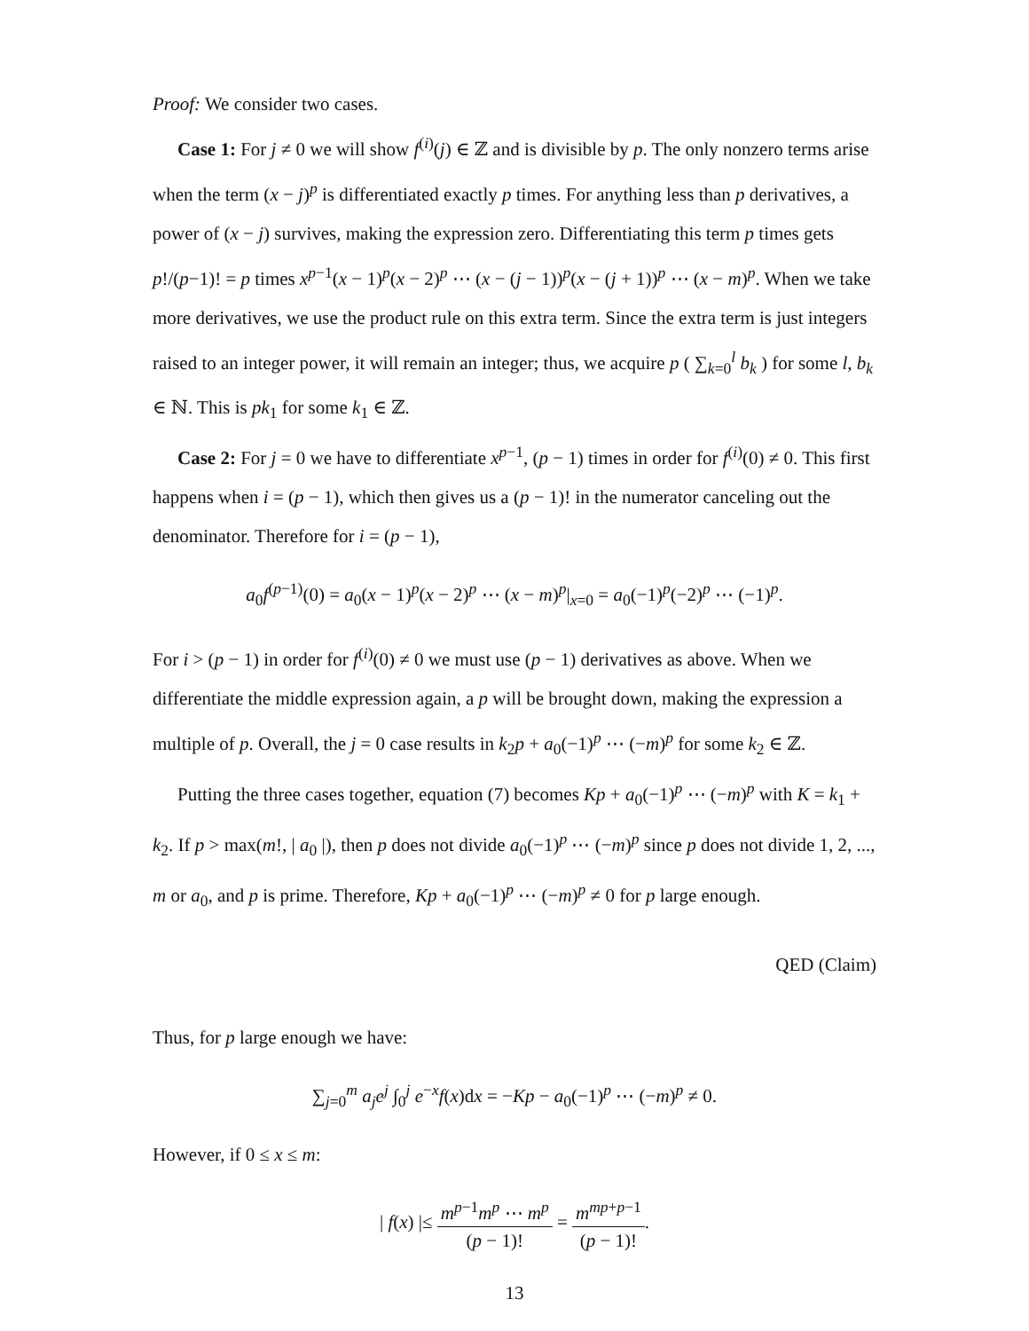Proof: We consider two cases.
Case 1: For j ≠ 0 we will show f<sup>(i)</sup>(j) ∈ ℤ and is divisible by p. The only nonzero terms arise when the term (x − j)<sup>p</sup> is differentiated exactly p times. For anything less than p derivatives, a power of (x − j) survives, making the expression zero. Differentiating this term p times gets p!/(p−1)! = p times x<sup>p−1</sup>(x − 1)<sup>p</sup>(x − 2)<sup>p</sup> ⋯ (x − (j − 1))<sup>p</sup>(x − (j + 1))<sup>p</sup> ⋯ (x − m)<sup>p</sup>. When we take more derivatives, we use the product rule on this extra term. Since the extra term is just integers raised to an integer power, it will remain an integer; thus, we acquire p ( ∑<sub>k=0</sub><sup>l</sup> b<sub>k</sub> ) for some l, b<sub>k</sub> ∈ ℕ. This is pk<sub>1</sub> for some k<sub>1</sub> ∈ ℤ.
Case 2: For j = 0 we have to differentiate x<sup>p−1</sup>, (p − 1) times in order for f<sup>(i)</sup>(0) ≠ 0. This first happens when i = (p − 1), which then gives us a (p − 1)! in the numerator canceling out the denominator. Therefore for i = (p − 1),
a<sub>0</sub>f<sup>(p−1)</sup>(0) = a<sub>0</sub>(x − 1)<sup>p</sup>(x − 2)<sup>p</sup> ⋯ (x − m)<sup>p</sup>|<sub>x=0</sub> = a<sub>0</sub>(−1)<sup>p</sup>(−2)<sup>p</sup> ⋯ (−1)<sup>p</sup>.
For i > (p − 1) in order for f<sup>(i)</sup>(0) ≠ 0 we must use (p − 1) derivatives as above. When we differentiate the middle expression again, a p will be brought down, making the expression a multiple of p. Overall, the j = 0 case results in k<sub>2</sub>p + a<sub>0</sub>(−1)<sup>p</sup> ⋯ (−m)<sup>p</sup> for some k<sub>2</sub> ∈ ℤ.
Putting the three cases together, equation (7) becomes Kp + a<sub>0</sub>(−1)<sup>p</sup> ⋯ (−m)<sup>p</sup> with K = k<sub>1</sub> + k<sub>2</sub>. If p > max(m!, | a<sub>0</sub> |), then p does not divide a<sub>0</sub>(−1)<sup>p</sup> ⋯ (−m)<sup>p</sup> since p does not divide 1, 2, ..., m or a<sub>0</sub>, and p is prime. Therefore, Kp + a<sub>0</sub>(−1)<sup>p</sup> ⋯ (−m)<sup>p</sup> ≠ 0 for p large enough.
QED (Claim)
Thus, for p large enough we have:
∑<sub>j=0</sub><sup>m</sup> a<sub>j</sub>e<sup>j</sup> ∫<sub>0</sub><sup>j</sup> e<sup>−x</sup>f(x)dx = −Kp − a<sub>0</sub>(−1)<sup>p</sup> ⋯ (−m)<sup>p</sup> ≠ 0.
However, if 0 ≤ x ≤ m:
| f(x) |≤ m<sup>p−1</sup>m<sup>p</sup> ⋯ m<sup>p</sup> (p − 1)! = m<sup>mp+p−1</sup> (p − 1)!.
13